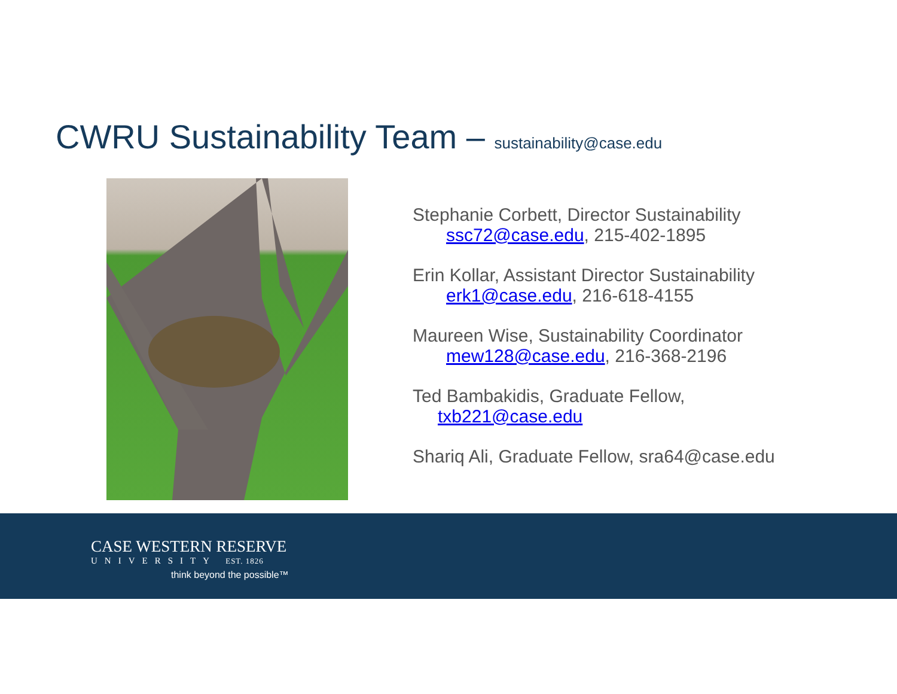CWRU Sustainability Team – sustainability@case.edu
Stephanie Corbett, Director Sustainability
ssc72@case.edu, 215-402-1895
Erin Kollar, Assistant Director Sustainability
erk1@case.edu, 216-618-4155
Maureen Wise, Sustainability Coordinator
mew128@case.edu, 216-368-2196
Ted Bambakidis, Graduate Fellow,
txb221@case.edu
Shariq Ali, Graduate Fellow, sra64@case.edu
CASE WESTERN RESERVE
UNIVERSITY EST. 1826
think beyond the possible™